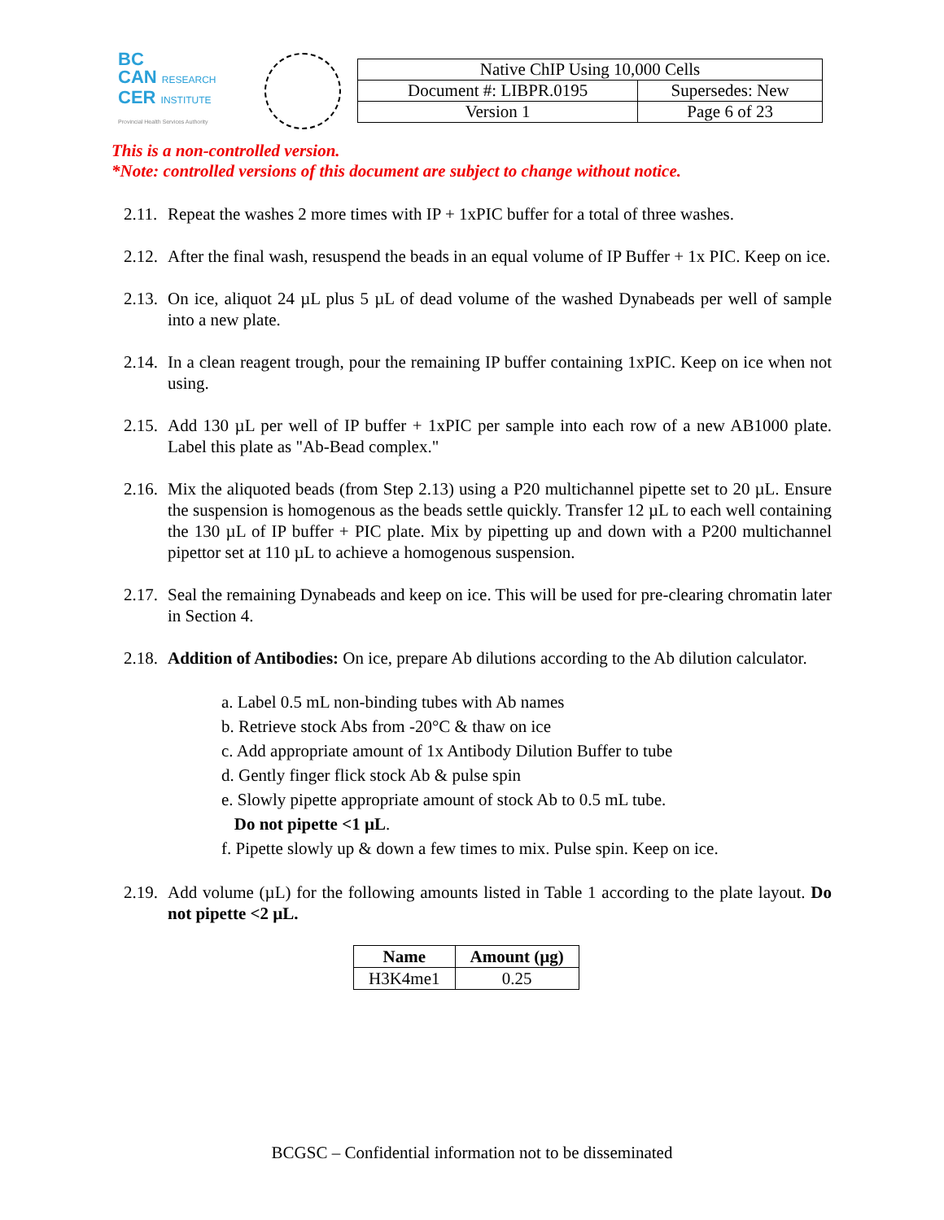BC
CAN RESEARCH
CER INSTITUTE
Provincial Health Services Authority
| Native ChIP Using 10,000 Cells | |
| Document #: LIBPR.0195 | Supersedes: New |
| Version 1 | Page 6 of 23 |
This is a non-controlled version.
*Note: controlled versions of this document are subject to change without notice.
2.11. Repeat the washes 2 more times with IP + 1xPIC buffer for a total of three washes.
2.12. After the final wash, resuspend the beads in an equal volume of IP Buffer + 1x PIC. Keep on ice.
2.13. On ice, aliquot 24 µL plus 5 µL of dead volume of the washed Dynabeads per well of sample into a new plate.
2.14. In a clean reagent trough, pour the remaining IP buffer containing 1xPIC. Keep on ice when not using.
2.15. Add 130 µL per well of IP buffer + 1xPIC per sample into each row of a new AB1000 plate. Label this plate as "Ab-Bead complex."
2.16. Mix the aliquoted beads (from Step 2.13) using a P20 multichannel pipette set to 20 µL. Ensure the suspension is homogenous as the beads settle quickly. Transfer 12 µL to each well containing the 130 µL of IP buffer + PIC plate. Mix by pipetting up and down with a P200 multichannel pipettor set at 110 µL to achieve a homogenous suspension.
2.17. Seal the remaining Dynabeads and keep on ice. This will be used for pre-clearing chromatin later in Section 4.
2.18. Addition of Antibodies: On ice, prepare Ab dilutions according to the Ab dilution calculator.
a. Label 0.5 mL non-binding tubes with Ab names
b. Retrieve stock Abs from -20°C & thaw on ice
c. Add appropriate amount of 1x Antibody Dilution Buffer to tube
d. Gently finger flick stock Ab & pulse spin
e. Slowly pipette appropriate amount of stock Ab to 0.5 mL tube.
Do not pipette <1 µL.
f. Pipette slowly up & down a few times to mix. Pulse spin. Keep on ice.
2.19. Add volume (µL) for the following amounts listed in Table 1 according to the plate layout. Do not pipette <2 µL.
| Name | Amount (µg) |
| --- | --- |
| H3K4me1 | 0.25 |
BCGSC – Confidential information not to be disseminated